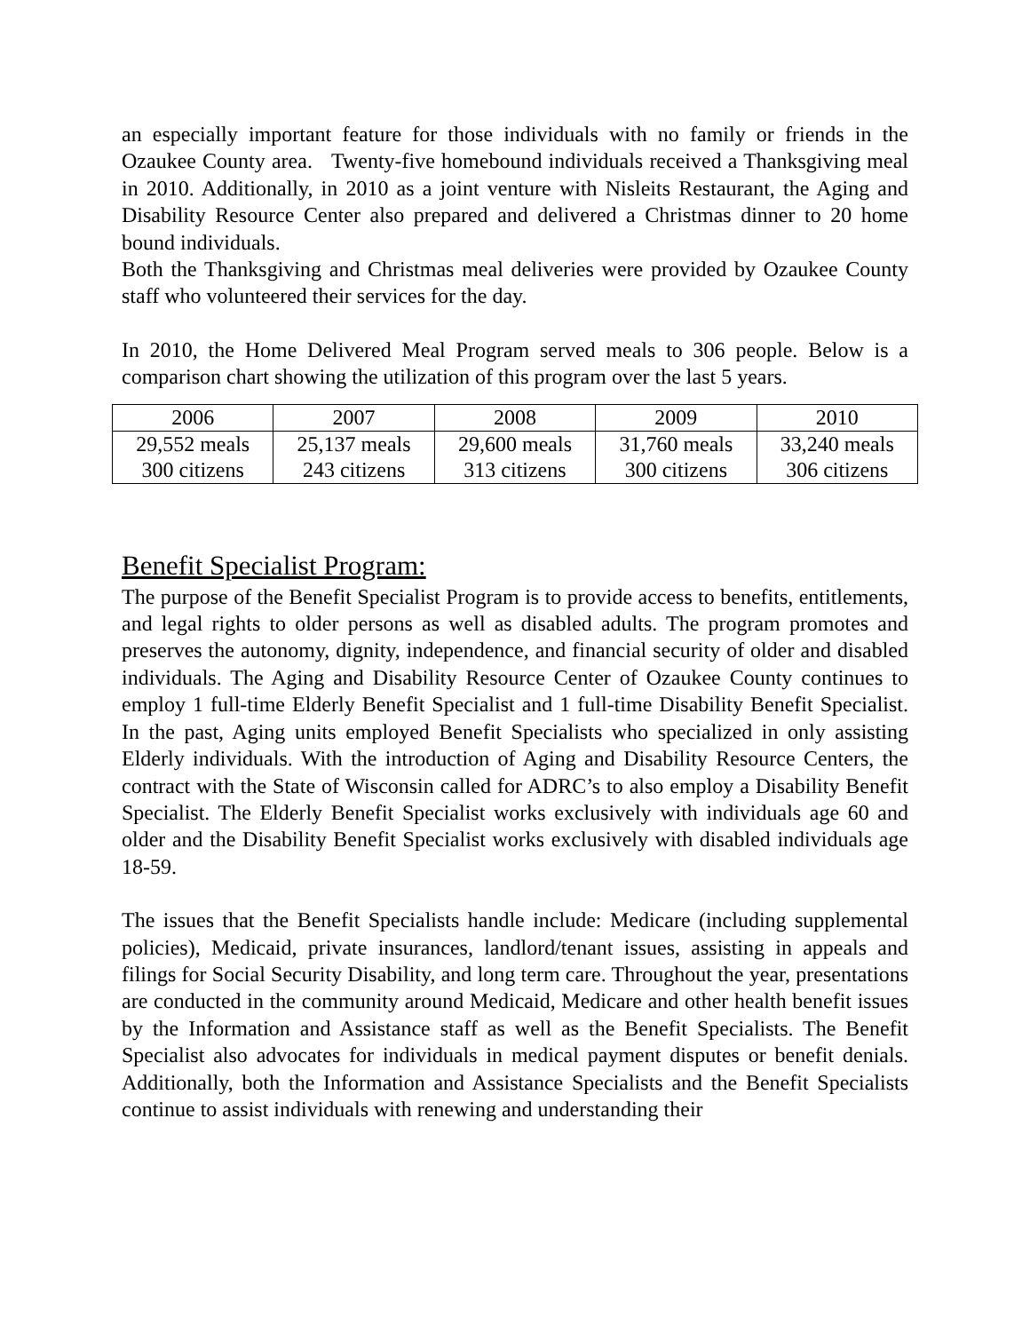an especially important feature for those individuals with no family or friends in the Ozaukee County area. Twenty-five homebound individuals received a Thanksgiving meal in 2010. Additionally, in 2010 as a joint venture with Nisleits Restaurant, the Aging and Disability Resource Center also prepared and delivered a Christmas dinner to 20 home bound individuals.
Both the Thanksgiving and Christmas meal deliveries were provided by Ozaukee County staff who volunteered their services for the day.
In 2010, the Home Delivered Meal Program served meals to 306 people. Below is a comparison chart showing the utilization of this program over the last 5 years.
| 2006 | 2007 | 2008 | 2009 | 2010 |
| 29,552 meals 300 citizens | 25,137 meals 243 citizens | 29,600 meals 313 citizens | 31,760 meals 300 citizens | 33,240 meals 306 citizens |
Benefit Specialist Program:
The purpose of the Benefit Specialist Program is to provide access to benefits, entitlements, and legal rights to older persons as well as disabled adults. The program promotes and preserves the autonomy, dignity, independence, and financial security of older and disabled individuals. The Aging and Disability Resource Center of Ozaukee County continues to employ 1 full-time Elderly Benefit Specialist and 1 full-time Disability Benefit Specialist. In the past, Aging units employed Benefit Specialists who specialized in only assisting Elderly individuals. With the introduction of Aging and Disability Resource Centers, the contract with the State of Wisconsin called for ADRC’s to also employ a Disability Benefit Specialist. The Elderly Benefit Specialist works exclusively with individuals age 60 and older and the Disability Benefit Specialist works exclusively with disabled individuals age 18-59.
The issues that the Benefit Specialists handle include: Medicare (including supplemental policies), Medicaid, private insurances, landlord/tenant issues, assisting in appeals and filings for Social Security Disability, and long term care. Throughout the year, presentations are conducted in the community around Medicaid, Medicare and other health benefit issues by the Information and Assistance staff as well as the Benefit Specialists. The Benefit Specialist also advocates for individuals in medical payment disputes or benefit denials. Additionally, both the Information and Assistance Specialists and the Benefit Specialists continue to assist individuals with renewing and understanding their